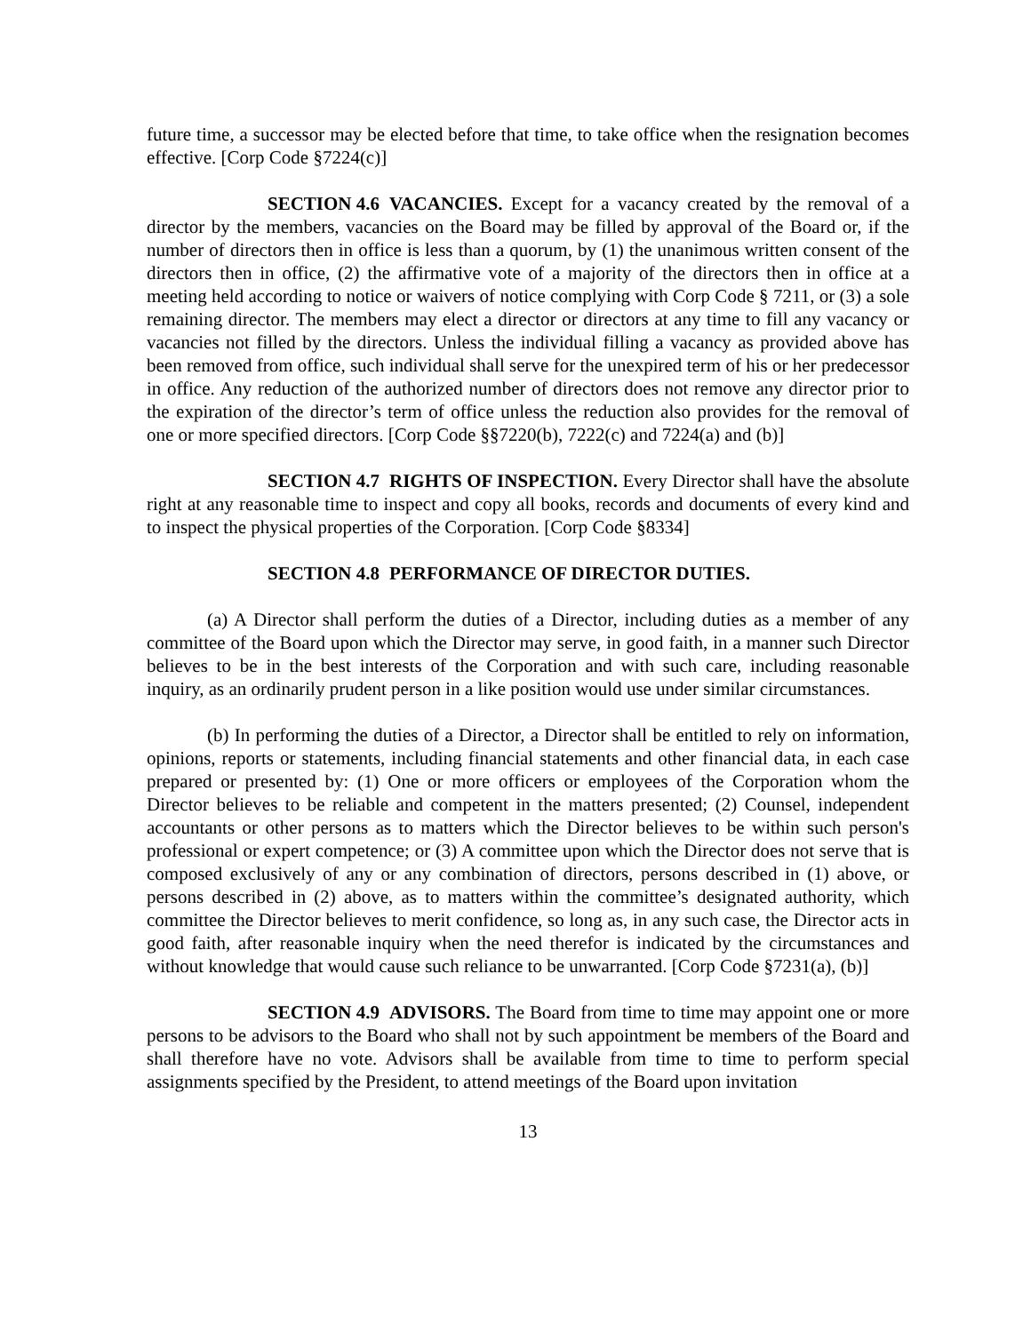future time, a successor may be elected before that time, to take office when the resignation becomes effective. [Corp Code §7224(c)]
SECTION 4.6 VACANCIES. Except for a vacancy created by the removal of a director by the members, vacancies on the Board may be filled by approval of the Board or, if the number of directors then in office is less than a quorum, by (1) the unanimous written consent of the directors then in office, (2) the affirmative vote of a majority of the directors then in office at a meeting held according to notice or waivers of notice complying with Corp Code § 7211, or (3) a sole remaining director. The members may elect a director or directors at any time to fill any vacancy or vacancies not filled by the directors. Unless the individual filling a vacancy as provided above has been removed from office, such individual shall serve for the unexpired term of his or her predecessor in office. Any reduction of the authorized number of directors does not remove any director prior to the expiration of the director’s term of office unless the reduction also provides for the removal of one or more specified directors. [Corp Code §§7220(b), 7222(c) and 7224(a) and (b)]
SECTION 4.7 RIGHTS OF INSPECTION. Every Director shall have the absolute right at any reasonable time to inspect and copy all books, records and documents of every kind and to inspect the physical properties of the Corporation. [Corp Code §8334]
SECTION 4.8 PERFORMANCE OF DIRECTOR DUTIES.
(a) A Director shall perform the duties of a Director, including duties as a member of any committee of the Board upon which the Director may serve, in good faith, in a manner such Director believes to be in the best interests of the Corporation and with such care, including reasonable inquiry, as an ordinarily prudent person in a like position would use under similar circumstances.
(b) In performing the duties of a Director, a Director shall be entitled to rely on information, opinions, reports or statements, including financial statements and other financial data, in each case prepared or presented by: (1) One or more officers or employees of the Corporation whom the Director believes to be reliable and competent in the matters presented; (2) Counsel, independent accountants or other persons as to matters which the Director believes to be within such person's professional or expert competence; or (3) A committee upon which the Director does not serve that is composed exclusively of any or any combination of directors, persons described in (1) above, or persons described in (2) above, as to matters within the committee’s designated authority, which committee the Director believes to merit confidence, so long as, in any such case, the Director acts in good faith, after reasonable inquiry when the need therefor is indicated by the circumstances and without knowledge that would cause such reliance to be unwarranted. [Corp Code §7231(a), (b)]
SECTION 4.9 ADVISORS. The Board from time to time may appoint one or more persons to be advisors to the Board who shall not by such appointment be members of the Board and shall therefore have no vote. Advisors shall be available from time to time to perform special assignments specified by the President, to attend meetings of the Board upon invitation
13